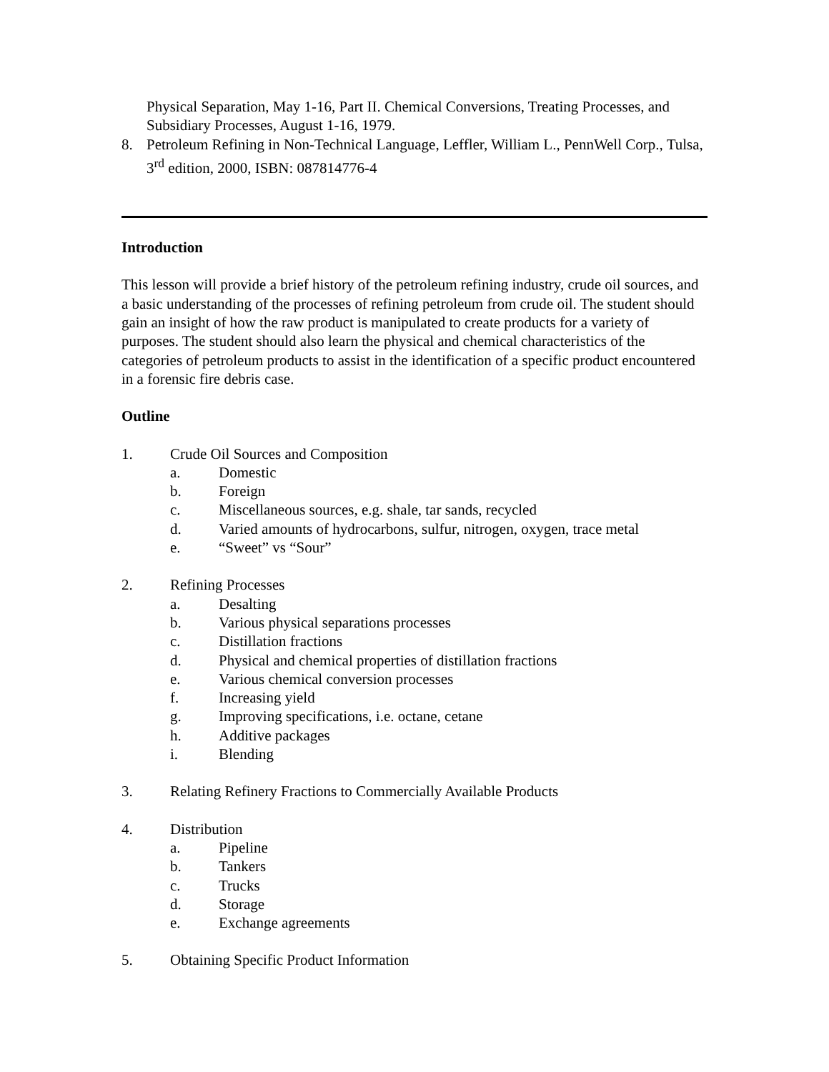Physical Separation, May 1-16, Part II. Chemical Conversions, Treating Processes, and Subsidiary Processes, August 1-16, 1979.
8. Petroleum Refining in Non-Technical Language, Leffler, William L., PennWell Corp., Tulsa, 3<sup>rd</sup> edition, 2000, ISBN: 087814776-4
Introduction
This lesson will provide a brief history of the petroleum refining industry, crude oil sources, and a basic understanding of the processes of refining petroleum from crude oil. The student should gain an insight of how the raw product is manipulated to create products for a variety of purposes. The student should also learn the physical and chemical characteristics of the categories of petroleum products to assist in the identification of a specific product encountered in a forensic fire debris case.
Outline
1. Crude Oil Sources and Composition
a. Domestic
b. Foreign
c. Miscellaneous sources, e.g. shale, tar sands, recycled
d. Varied amounts of hydrocarbons, sulfur, nitrogen, oxygen, trace metal
e. “Sweet” vs “Sour”
2. Refining Processes
a. Desalting
b. Various physical separations processes
c. Distillation fractions
d. Physical and chemical properties of distillation fractions
e. Various chemical conversion processes
f. Increasing yield
g. Improving specifications, i.e. octane, cetane
h. Additive packages
i. Blending
3. Relating Refinery Fractions to Commercially Available Products
4. Distribution
a. Pipeline
b. Tankers
c. Trucks
d. Storage
e. Exchange agreements
5. Obtaining Specific Product Information